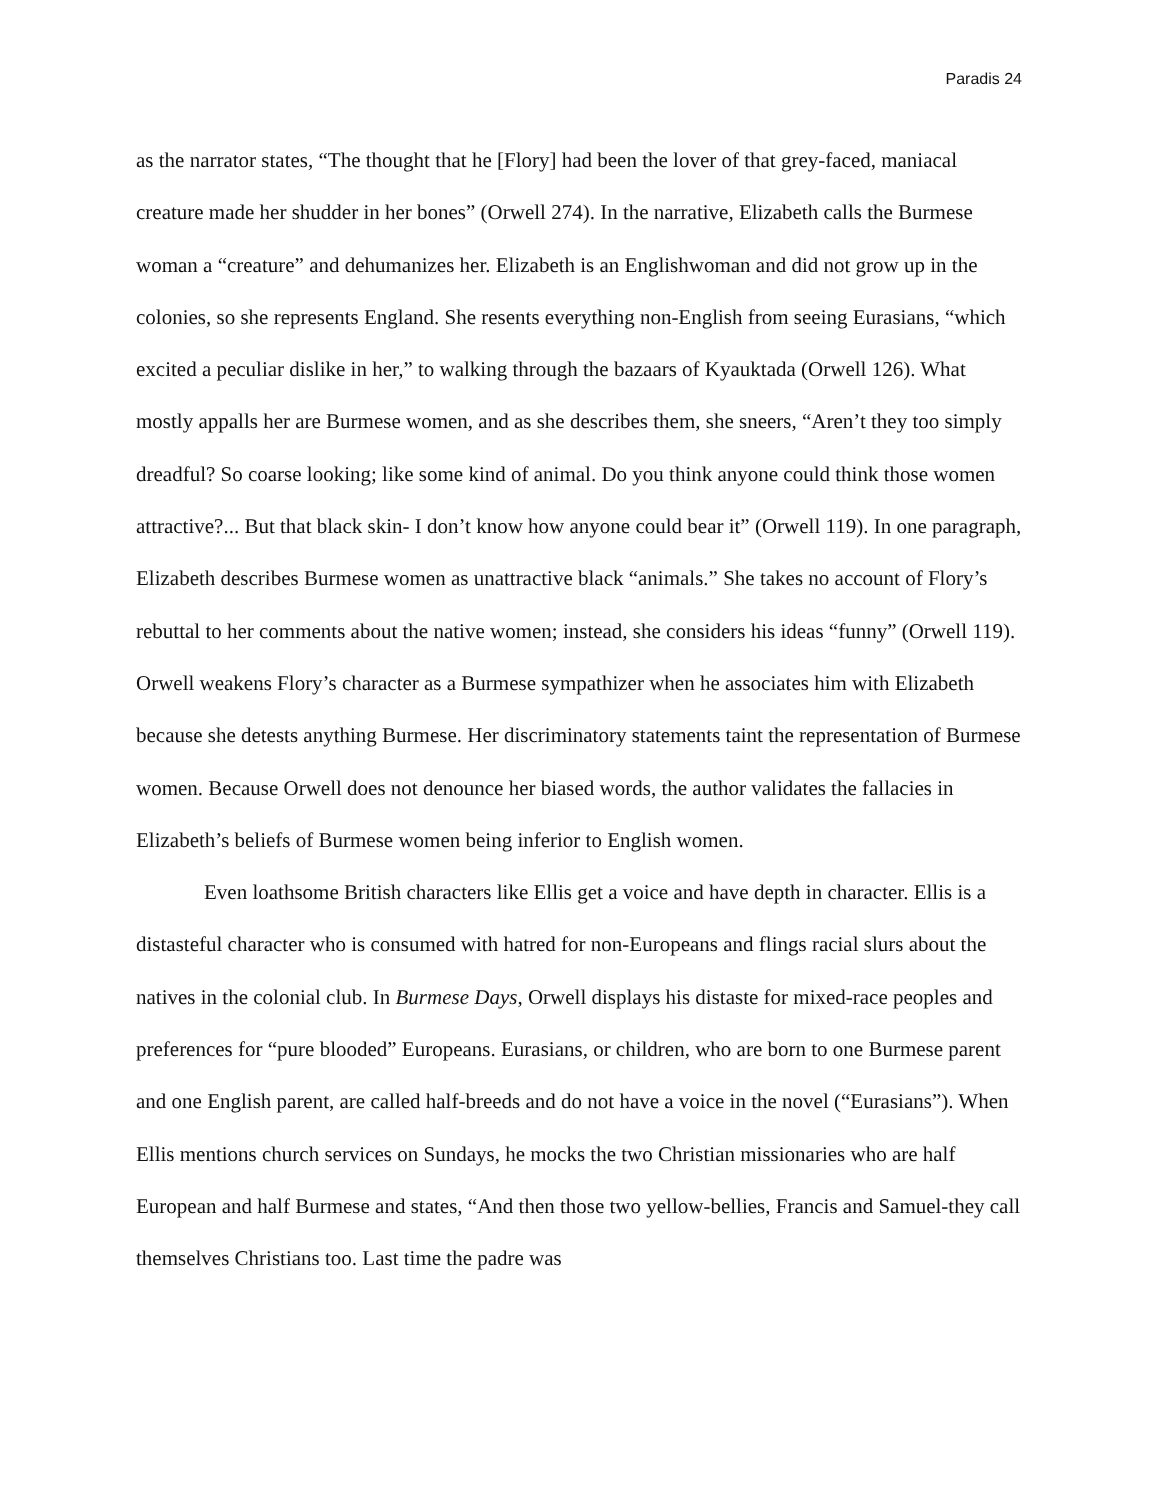Paradis 24
as the narrator states, “The thought that he [Flory] had been the lover of that grey-faced, maniacal creature made her shudder in her bones” (Orwell 274). In the narrative, Elizabeth calls the Burmese woman a “creature” and dehumanizes her. Elizabeth is an Englishwoman and did not grow up in the colonies, so she represents England. She resents everything non-English from seeing Eurasians, “which excited a peculiar dislike in her,” to walking through the bazaars of Kyauktada (Orwell 126). What mostly appalls her are Burmese women, and as she describes them, she sneers, “Aren’t they too simply dreadful? So coarse looking; like some kind of animal. Do you think anyone could think those women attractive?... But that black skin- I don’t know how anyone could bear it” (Orwell 119). In one paragraph, Elizabeth describes Burmese women as unattractive black “animals.” She takes no account of Flory’s rebuttal to her comments about the native women; instead, she considers his ideas “funny” (Orwell 119). Orwell weakens Flory’s character as a Burmese sympathizer when he associates him with Elizabeth because she detests anything Burmese. Her discriminatory statements taint the representation of Burmese women. Because Orwell does not denounce her biased words, the author validates the fallacies in Elizabeth’s beliefs of Burmese women being inferior to English women.
Even loathsome British characters like Ellis get a voice and have depth in character. Ellis is a distasteful character who is consumed with hatred for non-Europeans and flings racial slurs about the natives in the colonial club. In Burmese Days, Orwell displays his distaste for mixed-race peoples and preferences for “pure blooded” Europeans. Eurasians, or children, who are born to one Burmese parent and one English parent, are called half-breeds and do not have a voice in the novel (“Eurasians”). When Ellis mentions church services on Sundays, he mocks the two Christian missionaries who are half European and half Burmese and states, “And then those two yellow-bellies, Francis and Samuel-they call themselves Christians too. Last time the padre was